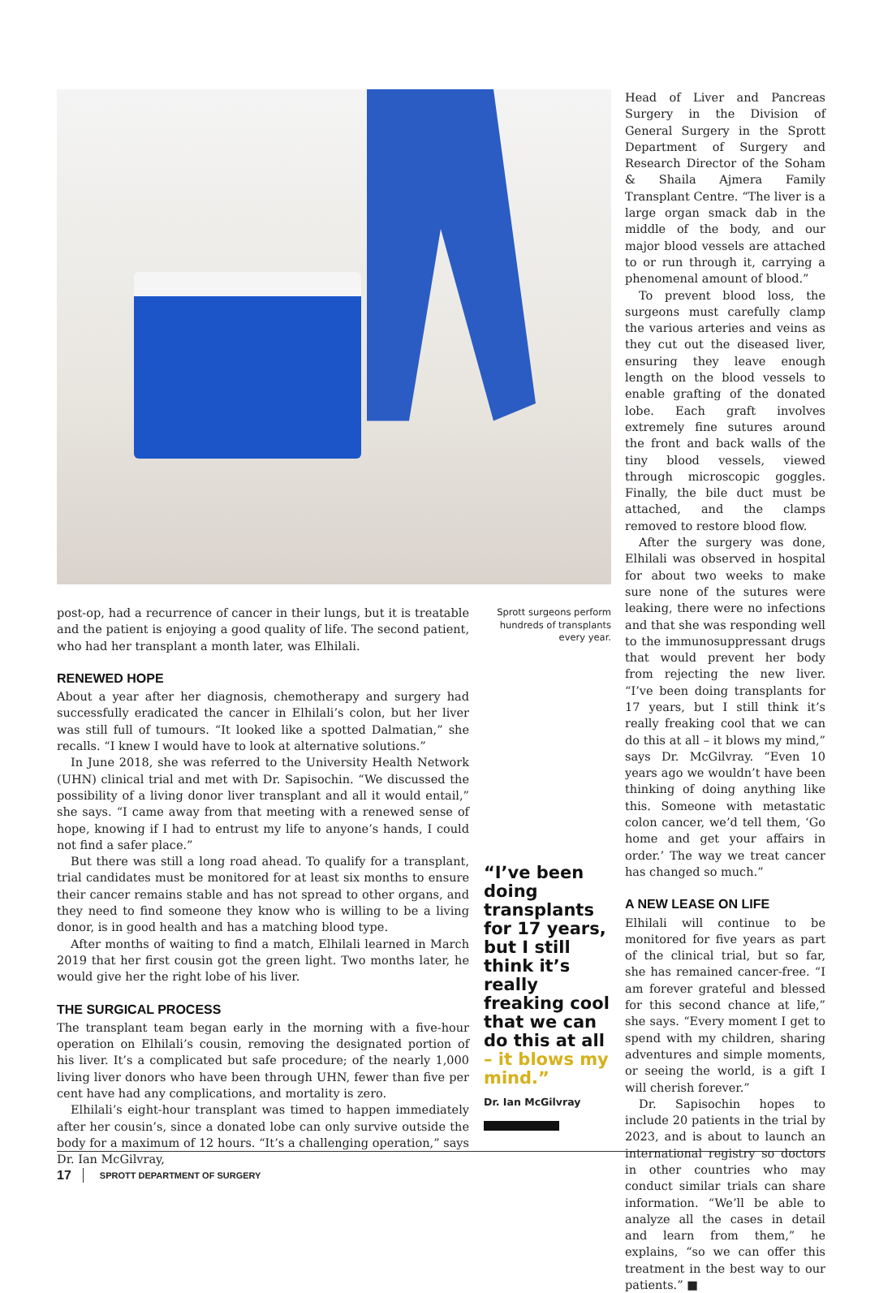post-op, had a recurrence of cancer in their lungs, but it is treatable and the patient is enjoying a good quality of life. The second patient, who had her transplant a month later, was Elhilali.
RENEWED HOPE
About a year after her diagnosis, chemotherapy and surgery had successfully eradicated the cancer in Elhilali’s colon, but her liver was still full of tumours. “It looked like a spotted Dalmatian,” she recalls. “I knew I would have to look at alternative solutions.”
In June 2018, she was referred to the University Health Network (UHN) clinical trial and met with Dr. Sapisochin. “We discussed the possibility of a living donor liver transplant and all it would entail,” she says. “I came away from that meeting with a renewed sense of hope, knowing if I had to entrust my life to anyone’s hands, I could not find a safer place.”
But there was still a long road ahead. To qualify for a transplant, trial candidates must be monitored for at least six months to ensure their cancer remains stable and has not spread to other organs, and they need to find someone they know who is willing to be a living donor, is in good health and has a matching blood type.
After months of waiting to find a match, Elhilali learned in March 2019 that her first cousin got the green light. Two months later, he would give her the right lobe of his liver.
THE SURGICAL PROCESS
The transplant team began early in the morning with a five-hour operation on Elhilali’s cousin, removing the designated portion of his liver. It’s a complicated but safe procedure; of the nearly 1,000 living liver donors who have been through UHN, fewer than five per cent have had any complications, and mortality is zero.
Elhilali’s eight-hour transplant was timed to happen immediately after her cousin’s, since a donated lobe can only survive outside the body for a maximum of 12 hours. “It’s a challenging operation,” says Dr. Ian McGilvray,
Sprott surgeons perform hundreds of transplants every year.
“I’ve been doing transplants for 17 years, but I still think it’s really freaking cool that we can do this at all – it blows my mind.”
Dr. Ian McGilvray
Head of Liver and Pancreas Surgery in the Division of General Surgery in the Sprott Department of Surgery and Research Director of the Soham & Shaila Ajmera Family Transplant Centre. “The liver is a large organ smack dab in the middle of the body, and our major blood vessels are attached to or run through it, carrying a phenomenal amount of blood.”
To prevent blood loss, the surgeons must carefully clamp the various arteries and veins as they cut out the diseased liver, ensuring they leave enough length on the blood vessels to enable grafting of the donated lobe. Each graft involves extremely fine sutures around the front and back walls of the tiny blood vessels, viewed through microscopic goggles. Finally, the bile duct must be attached, and the clamps removed to restore blood flow.
After the surgery was done, Elhilali was observed in hospital for about two weeks to make sure none of the sutures were leaking, there were no infections and that she was responding well to the immunosuppressant drugs that would prevent her body from rejecting the new liver. “I’ve been doing transplants for 17 years, but I still think it’s really freaking cool that we can do this at all – it blows my mind,” says Dr. McGilvray. “Even 10 years ago we wouldn’t have been thinking of doing anything like this. Someone with metastatic colon cancer, we’d tell them, ‘Go home and get your affairs in order.’ The way we treat cancer has changed so much.”
A NEW LEASE ON LIFE
Elhilali will continue to be monitored for five years as part of the clinical trial, but so far, she has remained cancer-free. “I am forever grateful and blessed for this second chance at life,” she says. “Every moment I get to spend with my children, sharing adventures and simple moments, or seeing the world, is a gift I will cherish forever.”
Dr. Sapisochin hopes to include 20 patients in the trial by 2023, and is about to launch an international registry so doctors in other countries who may conduct similar trials can share information. “We’ll be able to analyze all the cases in detail and learn from them,” he explains, “so we can offer this treatment in the best way to our patients.” ■
17 SPROTT DEPARTMENT OF SURGERY